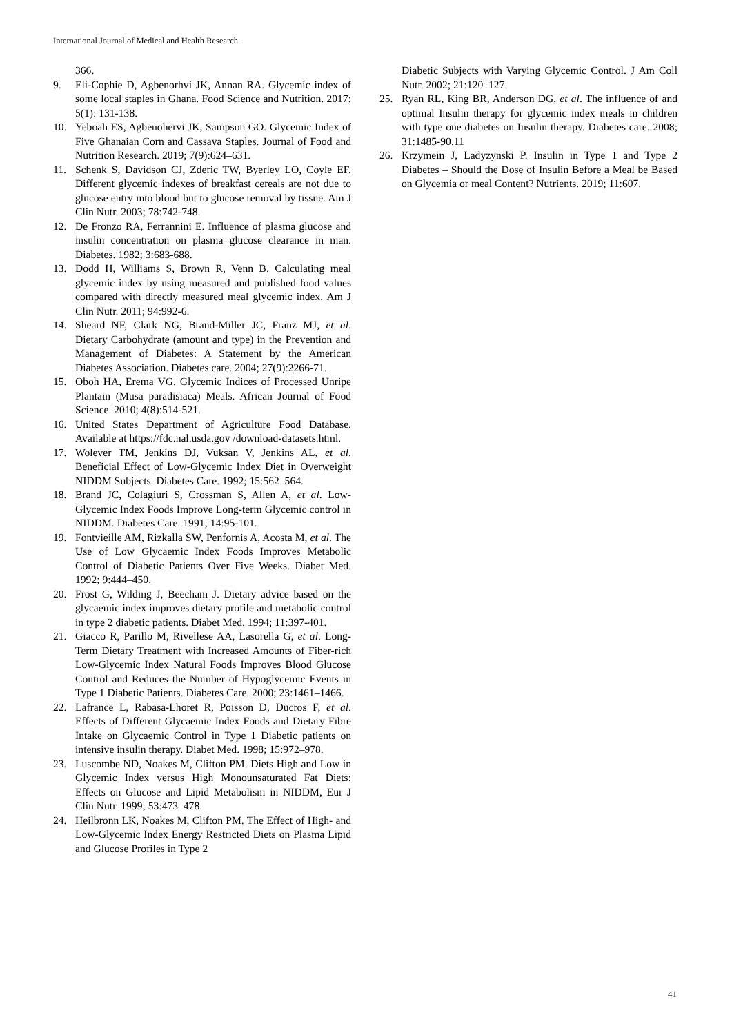International Journal of Medical and Health Research
366.
9. Eli-Cophie D, Agbenorhvi JK, Annan RA. Glycemic index of some local staples in Ghana. Food Science and Nutrition. 2017; 5(1): 131-138.
10. Yeboah ES, Agbenohervi JK, Sampson GO. Glycemic Index of Five Ghanaian Corn and Cassava Staples. Journal of Food and Nutrition Research. 2019; 7(9):624–631.
11. Schenk S, Davidson CJ, Zderic TW, Byerley LO, Coyle EF. Different glycemic indexes of breakfast cereals are not due to glucose entry into blood but to glucose removal by tissue. Am J Clin Nutr. 2003; 78:742-748.
12. De Fronzo RA, Ferrannini E. Influence of plasma glucose and insulin concentration on plasma glucose clearance in man. Diabetes. 1982; 3:683-688.
13. Dodd H, Williams S, Brown R, Venn B. Calculating meal glycemic index by using measured and published food values compared with directly measured meal glycemic index. Am J Clin Nutr. 2011; 94:992-6.
14. Sheard NF, Clark NG, Brand-Miller JC, Franz MJ, et al. Dietary Carbohydrate (amount and type) in the Prevention and Management of Diabetes: A Statement by the American Diabetes Association. Diabetes care. 2004; 27(9):2266-71.
15. Oboh HA, Erema VG. Glycemic Indices of Processed Unripe Plantain (Musa paradisiaca) Meals. African Journal of Food Science. 2010; 4(8):514-521.
16. United States Department of Agriculture Food Database. Available at https://fdc.nal.usda.gov /download-datasets.html.
17. Wolever TM, Jenkins DJ, Vuksan V, Jenkins AL, et al. Beneficial Effect of Low-Glycemic Index Diet in Overweight NIDDM Subjects. Diabetes Care. 1992; 15:562–564.
18. Brand JC, Colagiuri S, Crossman S, Allen A, et al. Low-Glycemic Index Foods Improve Long-term Glycemic control in NIDDM. Diabetes Care. 1991; 14:95-101.
19. Fontvieille AM, Rizkalla SW, Penfornis A, Acosta M, et al. The Use of Low Glycaemic Index Foods Improves Metabolic Control of Diabetic Patients Over Five Weeks. Diabet Med. 1992; 9:444–450.
20. Frost G, Wilding J, Beecham J. Dietary advice based on the glycaemic index improves dietary profile and metabolic control in type 2 diabetic patients. Diabet Med. 1994; 11:397-401.
21. Giacco R, Parillo M, Rivellese AA, Lasorella G, et al. Long-Term Dietary Treatment with Increased Amounts of Fiber-rich Low-Glycemic Index Natural Foods Improves Blood Glucose Control and Reduces the Number of Hypoglycemic Events in Type 1 Diabetic Patients. Diabetes Care. 2000; 23:1461–1466.
22. Lafrance L, Rabasa-Lhoret R, Poisson D, Ducros F, et al. Effects of Different Glycaemic Index Foods and Dietary Fibre Intake on Glycaemic Control in Type 1 Diabetic patients on intensive insulin therapy. Diabet Med. 1998; 15:972–978.
23. Luscombe ND, Noakes M, Clifton PM. Diets High and Low in Glycemic Index versus High Monounsaturated Fat Diets: Effects on Glucose and Lipid Metabolism in NIDDM, Eur J Clin Nutr. 1999; 53:473–478.
24. Heilbronn LK, Noakes M, Clifton PM. The Effect of High- and Low-Glycemic Index Energy Restricted Diets on Plasma Lipid and Glucose Profiles in Type 2
Diabetic Subjects with Varying Glycemic Control. J Am Coll Nutr. 2002; 21:120–127.
25. Ryan RL, King BR, Anderson DG, et al. The influence of and optimal Insulin therapy for glycemic index meals in children with type one diabetes on Insulin therapy. Diabetes care. 2008; 31:1485-90.11
26. Krzymein J, Ladyzynski P. Insulin in Type 1 and Type 2 Diabetes – Should the Dose of Insulin Before a Meal be Based on Glycemia or meal Content? Nutrients. 2019; 11:607.
41